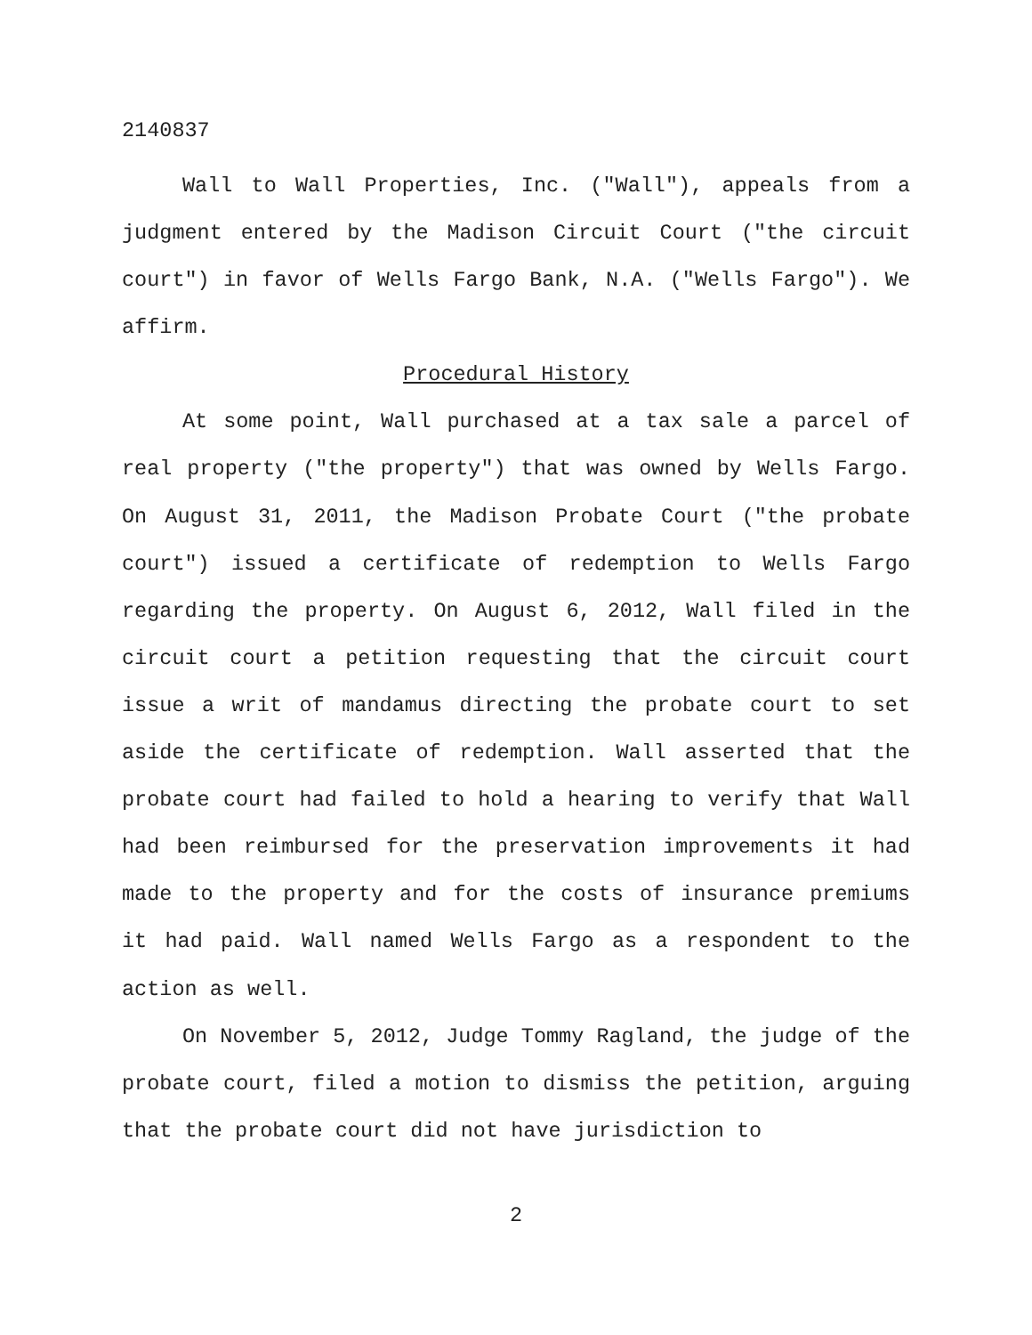2140837
Wall to Wall Properties, Inc. ("Wall"), appeals from a judgment entered by the Madison Circuit Court ("the circuit court") in favor of Wells Fargo Bank, N.A. ("Wells Fargo"). We affirm.
Procedural History
At some point, Wall purchased at a tax sale a parcel of real property ("the property") that was owned by Wells Fargo. On August 31, 2011, the Madison Probate Court ("the probate court") issued a certificate of redemption to Wells Fargo regarding the property. On August 6, 2012, Wall filed in the circuit court a petition requesting that the circuit court issue a writ of mandamus directing the probate court to set aside the certificate of redemption. Wall asserted that the probate court had failed to hold a hearing to verify that Wall had been reimbursed for the preservation improvements it had made to the property and for the costs of insurance premiums it had paid. Wall named Wells Fargo as a respondent to the action as well.
On November 5, 2012, Judge Tommy Ragland, the judge of the probate court, filed a motion to dismiss the petition, arguing that the probate court did not have jurisdiction to
2